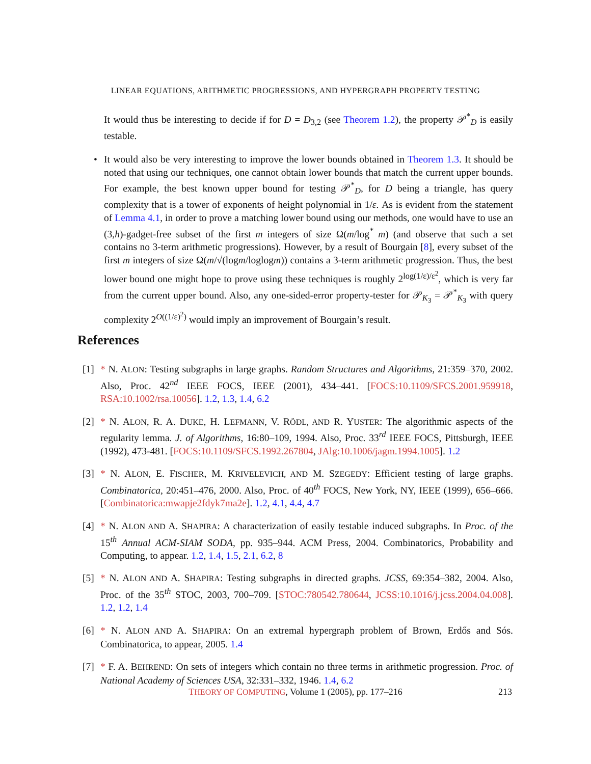LINEAR EQUATIONS, ARITHMETIC PROGRESSIONS, AND HYPERGRAPH PROPERTY TESTING
It would thus be interesting to decide if for D = D<sub>3,2</sub> (see Theorem 1.2), the property 𝒫<sup>*</sup><sub>D</sub> is easily testable.
• It would also be very interesting to improve the lower bounds obtained in Theorem 1.3. It should be noted that using our techniques, one cannot obtain lower bounds that match the current upper bounds. For example, the best known upper bound for testing 𝒫<sup>*</sup><sub>D</sub>, for D being a triangle, has query complexity that is a tower of exponents of height polynomial in 1/ε. As is evident from the statement of Lemma 4.1, in order to prove a matching lower bound using our methods, one would have to use an (3,h)-gadget-free subset of the first m integers of size Ω(m/log<sup>*</sup> m) (and observe that such a set contains no 3-term arithmetic progressions). However, by a result of Bourgain [8], every subset of the first m integers of size Ω(m/√(logm/loglogm)) contains a 3-term arithmetic progression. Thus, the best lower bound one might hope to prove using these techniques is roughly 2<sup>log(1/ε)/ε<sup>2</sup></sup>, which is very far from the current upper bound. Also, any one-sided-error property-tester for 𝒫<sub>K<sub>3</sub></sub> = 𝒫<sup>*</sup><sub>K<sub>3</sub></sub> with query complexity 2<sup>O((1/ε)<sup>2</sup>)</sup> would imply an improvement of Bourgain’s result.
References
[1] * N. ALON: Testing subgraphs in large graphs. Random Structures and Algorithms, 21:359–370, 2002. Also, Proc. 42<sup>nd</sup> IEEE FOCS, IEEE (2001), 434–441. [FOCS:10.1109/SFCS.2001.959918, RSA:10.1002/rsa.10056]. 1.2, 1.3, 1.4, 6.2
[2] * N. ALON, R. A. DUKE, H. LEFMANN, V. RÖDL, AND R. YUSTER: The algorithmic aspects of the regularity lemma. J. of Algorithms, 16:80–109, 1994. Also, Proc. 33<sup>rd</sup> IEEE FOCS, Pittsburgh, IEEE (1992), 473-481. [FOCS:10.1109/SFCS.1992.267804, JAlg:10.1006/jagm.1994.1005]. 1.2
[3] * N. ALON, E. FISCHER, M. KRIVELEVICH, AND M. SZEGEDY: Efficient testing of large graphs. Combinatorica, 20:451–476, 2000. Also, Proc. of 40<sup>th</sup> FOCS, New York, NY, IEEE (1999), 656–666. [Combinatorica:mwapje2fdyk7ma2e]. 1.2, 4.1, 4.4, 4.7
[4] * N. ALON AND A. SHAPIRA: A characterization of easily testable induced subgraphs. In Proc. of the 15<sup>th</sup> Annual ACM-SIAM SODA, pp. 935–944. ACM Press, 2004. Combinatorics, Probability and Computing, to appear. 1.2, 1.4, 1.5, 2.1, 6.2, 8
[5] * N. ALON AND A. SHAPIRA: Testing subgraphs in directed graphs. JCSS, 69:354–382, 2004. Also, Proc. of the 35<sup>th</sup> STOC, 2003, 700–709. [STOC:780542.780644, JCSS:10.1016/j.jcss.2004.04.008]. 1.2, 1.2, 1.4
[6] * N. ALON AND A. SHAPIRA: On an extremal hypergraph problem of Brown, Erdős and Sós. Combinatorica, to appear, 2005. 1.4
[7] * F. A. BEHREND: On sets of integers which contain no three terms in arithmetic progression. Proc. of National Academy of Sciences USA, 32:331–332, 1946. 1.4, 6.2
THEORY OF COMPUTING, Volume 1 (2005), pp. 177–216 213